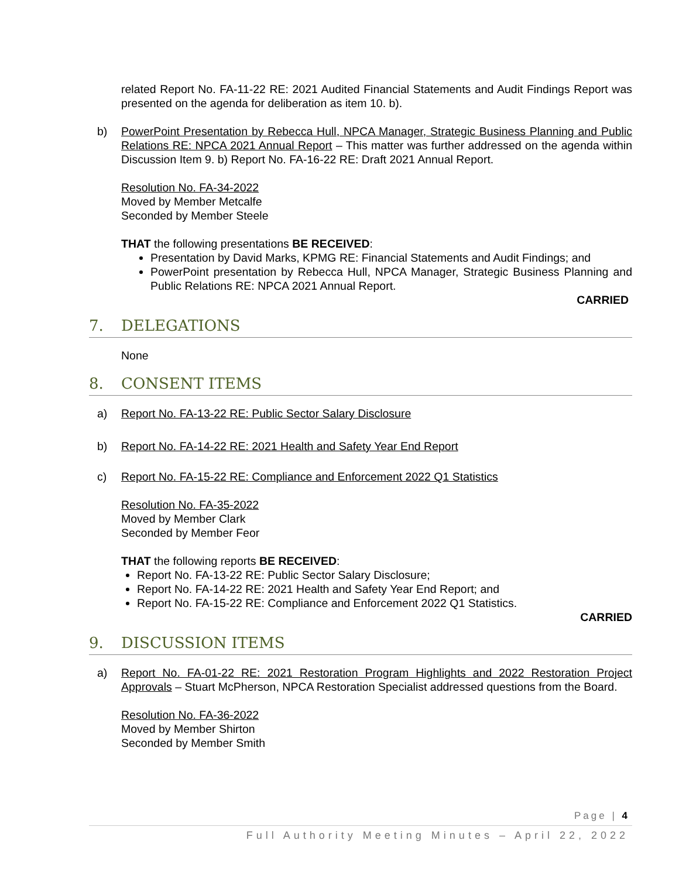related Report No. FA-11-22 RE: 2021 Audited Financial Statements and Audit Findings Report was presented on the agenda for deliberation as item 10. b).
b) PowerPoint Presentation by Rebecca Hull, NPCA Manager, Strategic Business Planning and Public Relations RE: NPCA 2021 Annual Report – This matter was further addressed on the agenda within Discussion Item 9. b) Report No. FA-16-22 RE: Draft 2021 Annual Report.
Resolution No. FA-34-2022
Moved by Member Metcalfe
Seconded by Member Steele
THAT the following presentations BE RECEIVED:
Presentation by David Marks, KPMG RE: Financial Statements and Audit Findings; and
PowerPoint presentation by Rebecca Hull, NPCA Manager, Strategic Business Planning and Public Relations RE: NPCA 2021 Annual Report.
CARRIED
7. DELEGATIONS
None
8. CONSENT ITEMS
a) Report No. FA-13-22 RE: Public Sector Salary Disclosure
b) Report No. FA-14-22 RE: 2021 Health and Safety Year End Report
c) Report No. FA-15-22 RE: Compliance and Enforcement 2022 Q1 Statistics
Resolution No. FA-35-2022
Moved by Member Clark
Seconded by Member Feor
THAT the following reports BE RECEIVED:
Report No. FA-13-22 RE: Public Sector Salary Disclosure;
Report No. FA-14-22 RE: 2021 Health and Safety Year End Report; and
Report No. FA-15-22 RE: Compliance and Enforcement 2022 Q1 Statistics.
CARRIED
9. DISCUSSION ITEMS
a) Report No. FA-01-22 RE: 2021 Restoration Program Highlights and 2022 Restoration Project Approvals – Stuart McPherson, NPCA Restoration Specialist addressed questions from the Board.
Resolution No. FA-36-2022
Moved by Member Shirton
Seconded by Member Smith
Page | 4
Full Authority Meeting Minutes – April 22, 2022